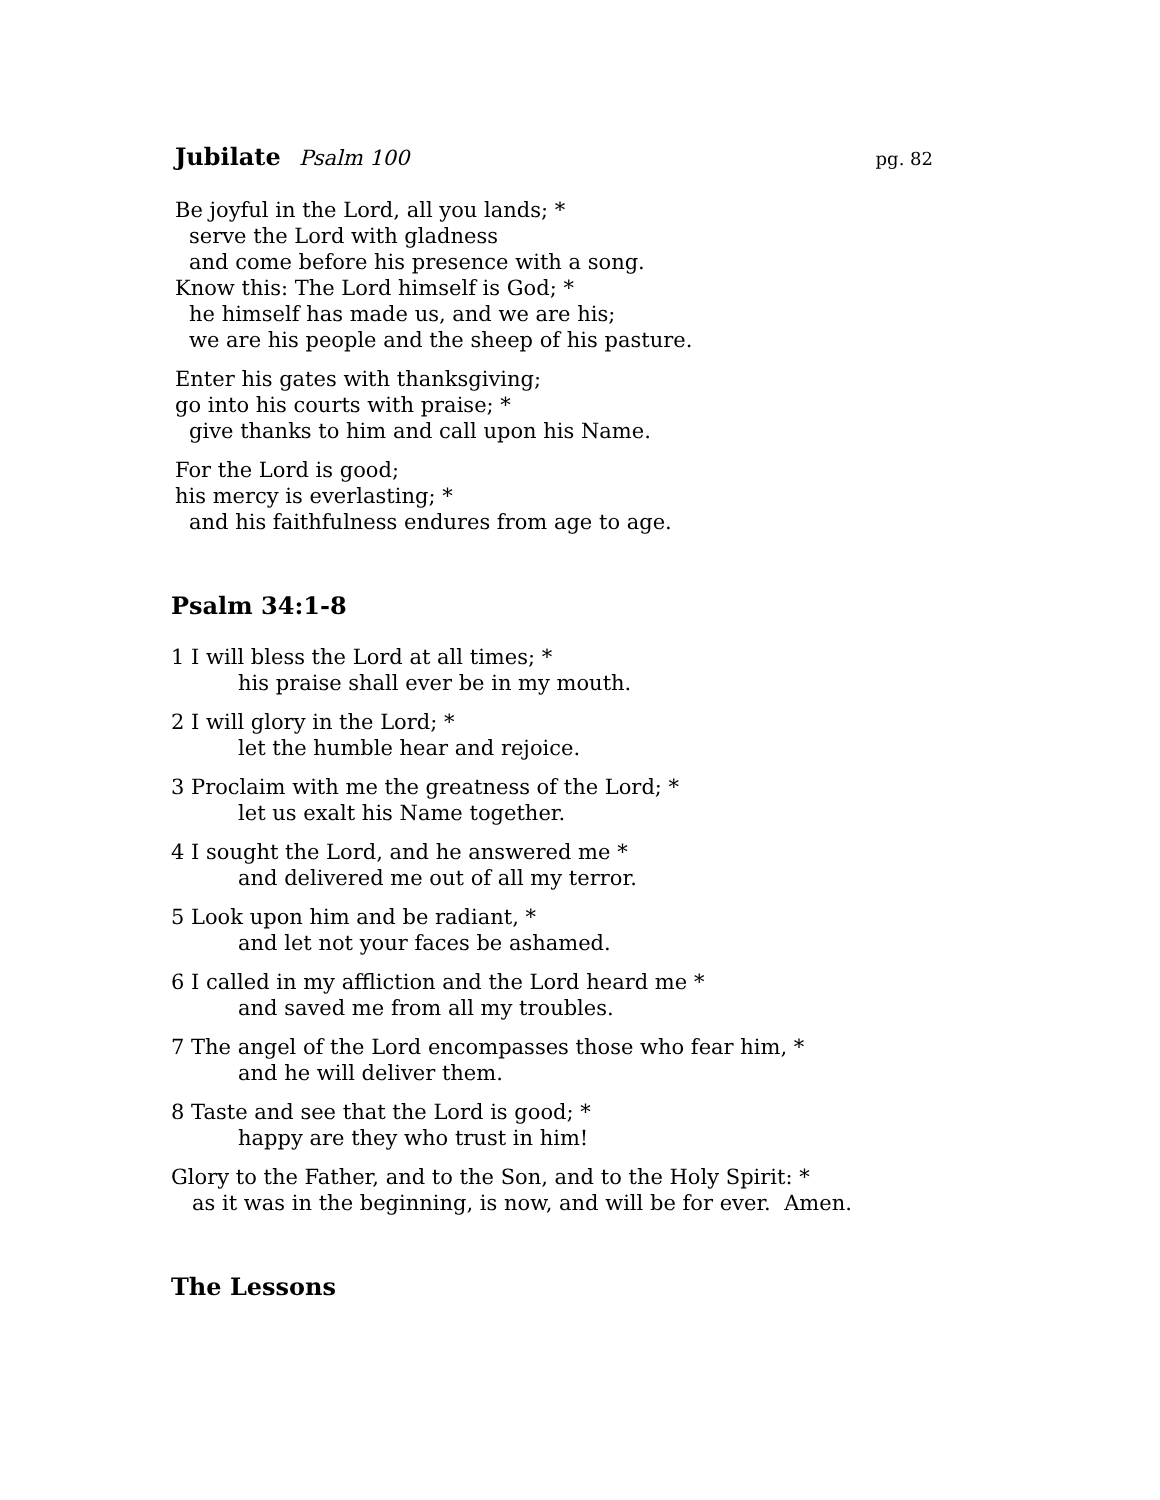Jubilate Psalm 100
pg. 82
Be joyful in the Lord, all you lands; *
serve the Lord with gladness
and come before his presence with a song.
Know this: The Lord himself is God; *
he himself has made us, and we are his;
we are his people and the sheep of his pasture.
Enter his gates with thanksgiving;
go into his courts with praise; *
give thanks to him and call upon his Name.
For the Lord is good;
his mercy is everlasting; *
and his faithfulness endures from age to age.
Psalm 34:1-8
1 I will bless the Lord at all times; *
his praise shall ever be in my mouth.
2 I will glory in the Lord; *
let the humble hear and rejoice.
3 Proclaim with me the greatness of the Lord; *
let us exalt his Name together.
4 I sought the Lord, and he answered me *
and delivered me out of all my terror.
5 Look upon him and be radiant, *
and let not your faces be ashamed.
6 I called in my affliction and the Lord heard me *
and saved me from all my troubles.
7 The angel of the Lord encompasses those who fear him, *
and he will deliver them.
8 Taste and see that the Lord is good; *
happy are they who trust in him!
Glory to the Father, and to the Son, and to the Holy Spirit: *
as it was in the beginning, is now, and will be for ever. Amen.
The Lessons